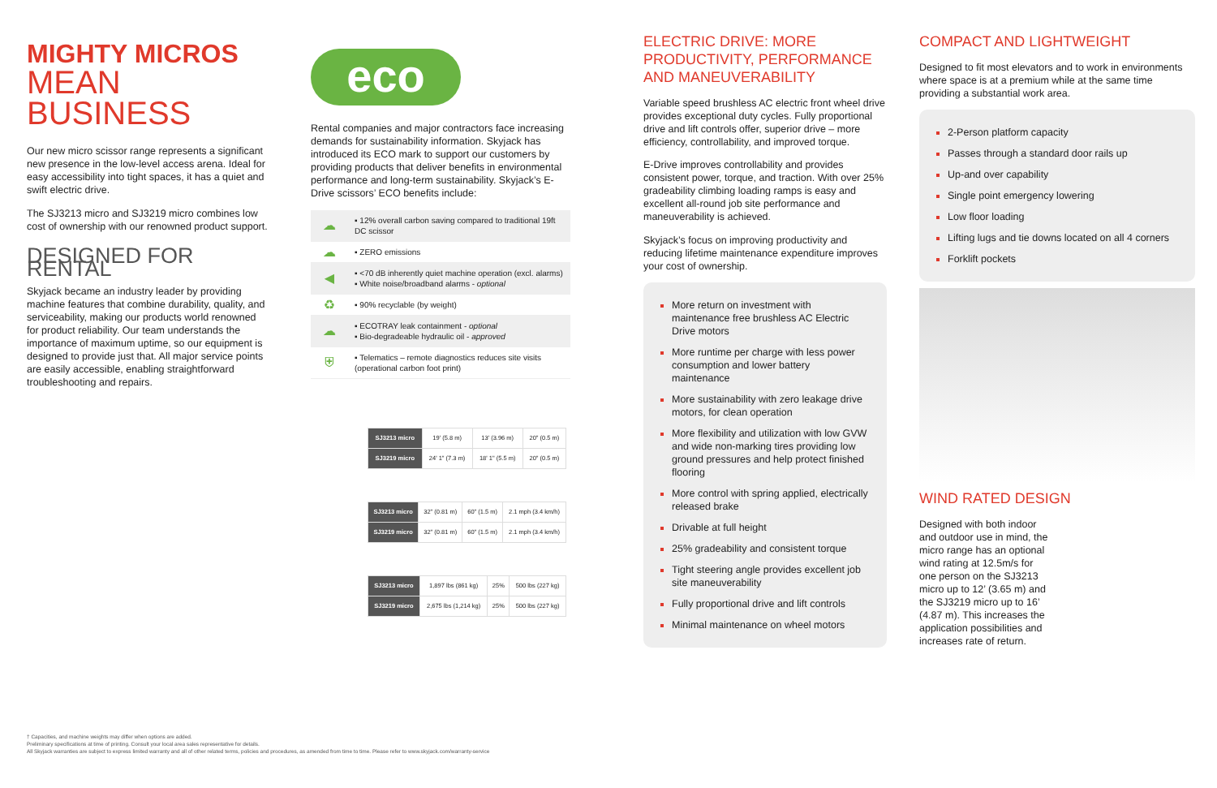MIGHTY MICROS
MEAN BUSINESS
Our new micro scissor range represents a significant new presence in the low-level access arena. Ideal for easy accessibility into tight spaces, it has a quiet and swift electric drive.
The SJ3213 micro and SJ3219 micro combines low cost of ownership with our renowned product support.
DESIGNED FOR RENTAL
Skyjack became an industry leader by providing machine features that combine durability, quality, and serviceability, making our products world renowned for product reliability. Our team understands the importance of maximum uptime, so our equipment is designed to provide just that. All major service points are easily accessible, enabling straightforward troubleshooting and repairs.
eco
Rental companies and major contractors face increasing demands for sustainability information. Skyjack has introduced its ECO mark to support our customers by providing products that deliver benefits in environmental performance and long-term sustainability. Skyjack’s E-Drive scissors’ ECO benefits include:
| ☁ | ▪ 12% overall carbon saving compared to traditional 19ft DC scissor |
| ☁ | ▪ ZERO emissions |
| ◀ | ▪ <70 dB inherently quiet machine operation (excl. alarms) ▪ White noise/broadband alarms - optional |
| ♻ | ▪ 90% recyclable (by weight) |
| ☁ | ▪ ECOTRAY leak containment - optional ▪ Bio-degradeable hydraulic oil - approved |
| ⛨ | ▪ Telematics – remote diagnostics reduces site visits (operational carbon foot print) |
| SJ3213 micro | 19' (5.8 m) | 13' (3.96 m) | 20" (0.5 m) |
| SJ3219 micro | 24' 1" (7.3 m) | 18' 1" (5.5 m) | 20" (0.5 m) |
| SJ3213 micro | 32" (0.81 m) | 60" (1.5 m) | 2.1 mph (3.4 km/h) |
| SJ3219 micro | 32" (0.81 m) | 60" (1.5 m) | 2.1 mph (3.4 km/h) |
| SJ3213 micro | 1,897 lbs (861 kg) | 25% | 500 lbs (227 kg) |
| SJ3219 micro | 2,675 lbs (1,214 kg) | 25% | 500 lbs (227 kg) |
ELECTRIC DRIVE: MORE PRODUCTIVITY, PERFORMANCE AND MANEUVERABILITY
Variable speed brushless AC electric front wheel drive provides exceptional duty cycles. Fully proportional drive and lift controls offer, superior drive – more efficiency, controllability, and improved torque.
E-Drive improves controllability and provides consistent power, torque, and traction. With over 25% gradeability climbing loading ramps is easy and excellent all-round job site performance and maneuverability is achieved.
Skyjack’s focus on improving productivity and reducing lifetime maintenance expenditure improves your cost of ownership.
More return on investment with maintenance free brushless AC Electric Drive motors
More runtime per charge with less power consumption and lower battery maintenance
More sustainability with zero leakage drive motors, for clean operation
More flexibility and utilization with low GVW and wide non-marking tires providing low ground pressures and help protect finished flooring
More control with spring applied, electrically released brake
Drivable at full height
25% gradeability and consistent torque
Tight steering angle provides excellent job site maneuverability
Fully proportional drive and lift controls
Minimal maintenance on wheel motors
COMPACT AND LIGHTWEIGHT
Designed to fit most elevators and to work in environments where space is at a premium while at the same time providing a substantial work area.
2-Person platform capacity
Passes through a standard door rails up
Up-and over capability
Single point emergency lowering
Low floor loading
Lifting lugs and tie downs located on all 4 corners
Forklift pockets
WIND RATED DESIGN
Designed with both indoor and outdoor use in mind, the micro range has an optional wind rating at 12.5m/s for one person on the SJ3213 micro up to 12’ (3.65 m) and the SJ3219 micro up to 16’ (4.87 m). This increases the application possibilities and increases rate of return.
† Capacities, and machine weights may differ when options are added.
Preliminary specifications at time of printing. Consult your local area sales representative for details.
All Skyjack warranties are subject to express limited warranty and all of other related terms, policies and procedures, as amended from time to time. Please refer to www.skyjack.com/warranty-service